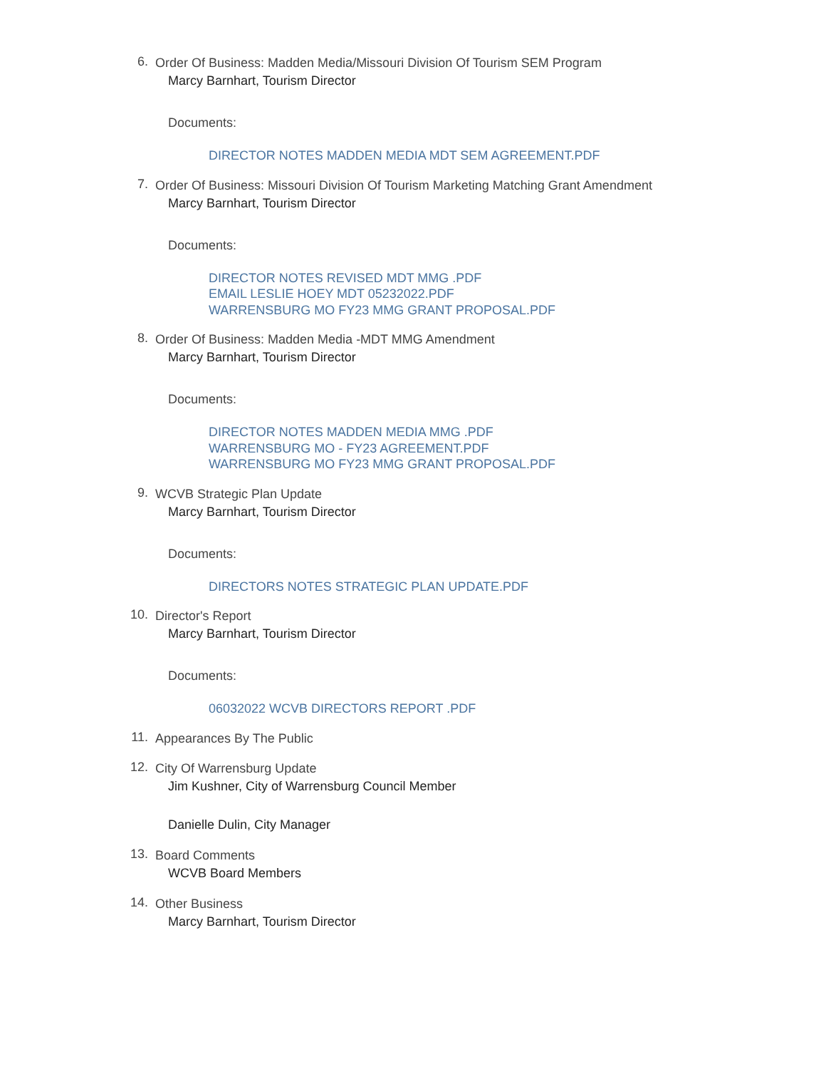6.
Order Of Business: Madden Media/Missouri Division Of Tourism SEM Program
Marcy Barnhart, Tourism Director
Documents:
DIRECTOR NOTES MADDEN MEDIA MDT SEM AGREEMENT.PDF
7.
Order Of Business: Missouri Division Of Tourism Marketing Matching Grant Amendment
Marcy Barnhart, Tourism Director
Documents:
DIRECTOR NOTES REVISED MDT MMG .PDF
EMAIL LESLIE HOEY MDT 05232022.PDF
WARRENSBURG MO FY23 MMG GRANT PROPOSAL.PDF
8.
Order Of Business: Madden Media -MDT MMG Amendment
Marcy Barnhart, Tourism Director
Documents:
DIRECTOR NOTES MADDEN MEDIA MMG .PDF
WARRENSBURG MO - FY23 AGREEMENT.PDF
WARRENSBURG MO FY23 MMG GRANT PROPOSAL.PDF
9.
WCVB Strategic Plan Update
Marcy Barnhart, Tourism Director
Documents:
DIRECTORS NOTES STRATEGIC PLAN UPDATE.PDF
10.
Director's Report
Marcy Barnhart, Tourism Director
Documents:
06032022 WCVB DIRECTORS REPORT .PDF
11.
Appearances By The Public
12.
City Of Warrensburg Update
Jim Kushner, City of Warrensburg Council Member
Danielle Dulin, City Manager
13.
Board Comments
WCVB Board Members
14.
Other Business
Marcy Barnhart, Tourism Director